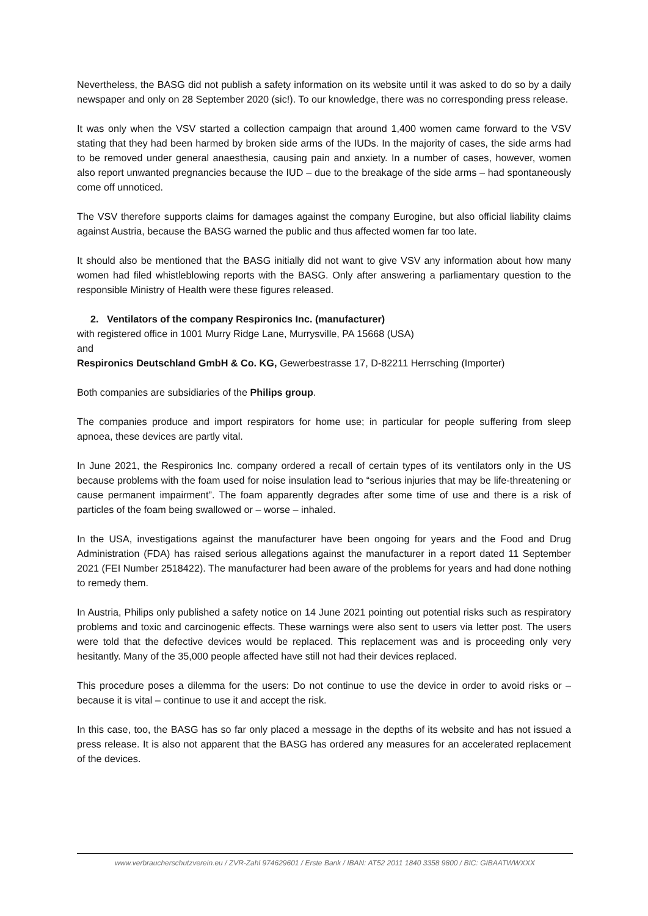Nevertheless, the BASG did not publish a safety information on its website until it was asked to do so by a daily newspaper and only on 28 September 2020 (sic!). To our knowledge, there was no corresponding press release.
It was only when the VSV started a collection campaign that around 1,400 women came forward to the VSV stating that they had been harmed by broken side arms of the IUDs. In the majority of cases, the side arms had to be removed under general anaesthesia, causing pain and anxiety. In a number of cases, however, women also report unwanted pregnancies because the IUD – due to the breakage of the side arms – had spontaneously come off unnoticed.
The VSV therefore supports claims for damages against the company Eurogine, but also official liability claims against Austria, because the BASG warned the public and thus affected women far too late.
It should also be mentioned that the BASG initially did not want to give VSV any information about how many women had filed whistleblowing reports with the BASG. Only after answering a parliamentary question to the responsible Ministry of Health were these figures released.
2. Ventilators of the company Respironics Inc. (manufacturer)
with registered office in 1001 Murry Ridge Lane, Murrysville, PA 15668 (USA)
and
Respironics Deutschland GmbH & Co. KG, Gewerbestrasse 17, D-82211 Herrsching (Importer)
Both companies are subsidiaries of the Philips group.
The companies produce and import respirators for home use; in particular for people suffering from sleep apnoea, these devices are partly vital.
In June 2021, the Respironics Inc. company ordered a recall of certain types of its ventilators only in the US because problems with the foam used for noise insulation lead to “serious injuries that may be life-threatening or cause permanent impairment”. The foam apparently degrades after some time of use and there is a risk of particles of the foam being swallowed or – worse – inhaled.
In the USA, investigations against the manufacturer have been ongoing for years and the Food and Drug Administration (FDA) has raised serious allegations against the manufacturer in a report dated 11 September 2021 (FEI Number 2518422). The manufacturer had been aware of the problems for years and had done nothing to remedy them.
In Austria, Philips only published a safety notice on 14 June 2021 pointing out potential risks such as respiratory problems and toxic and carcinogenic effects. These warnings were also sent to users via letter post. The users were told that the defective devices would be replaced. This replacement was and is proceeding only very hesitantly. Many of the 35,000 people affected have still not had their devices replaced.
This procedure poses a dilemma for the users: Do not continue to use the device in order to avoid risks or – because it is vital – continue to use it and accept the risk.
In this case, too, the BASG has so far only placed a message in the depths of its website and has not issued a press release. It is also not apparent that the BASG has ordered any measures for an accelerated replacement of the devices.
www.verbraucherschutzverein.eu / ZVR-Zahl 974629601 / Erste Bank / IBAN: AT52 2011 1840 3358 9800 / BIC: GIBAATWWXXX